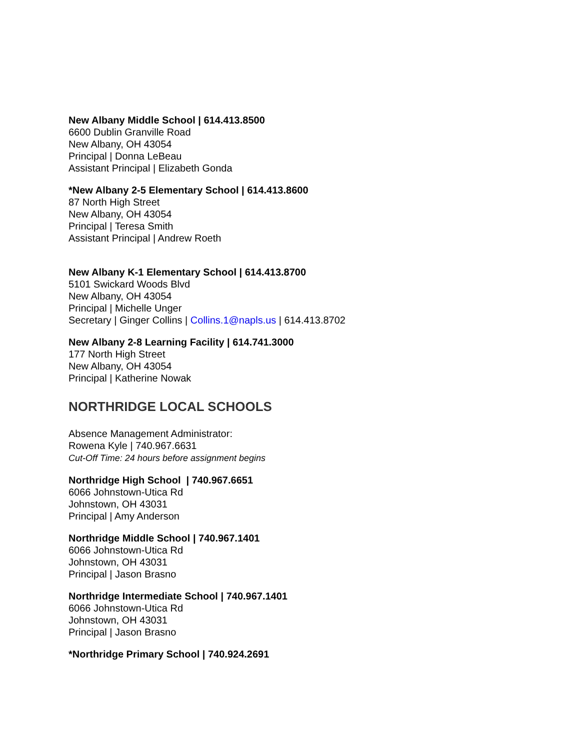New Albany Middle School | 614.413.8500
6600 Dublin Granville Road
New Albany, OH 43054
Principal | Donna LeBeau
Assistant Principal | Elizabeth Gonda
*New Albany 2-5 Elementary School | 614.413.8600
87 North High Street
New Albany, OH 43054
Principal | Teresa Smith
Assistant Principal | Andrew Roeth
New Albany K-1 Elementary School | 614.413.8700
5101 Swickard Woods Blvd
New Albany, OH 43054
Principal | Michelle Unger
Secretary | Ginger Collins | Collins.1@napls.us | 614.413.8702
New Albany 2-8 Learning Facility | 614.741.3000
177 North High Street
New Albany, OH 43054
Principal | Katherine Nowak
NORTHRIDGE LOCAL SCHOOLS
Absence Management Administrator:
Rowena Kyle | 740.967.6631
Cut-Off Time: 24 hours before assignment begins
Northridge High School | 740.967.6651
6066 Johnstown-Utica Rd
Johnstown, OH 43031
Principal | Amy Anderson
Northridge Middle School | 740.967.1401
6066 Johnstown-Utica Rd
Johnstown, OH 43031
Principal | Jason Brasno
Northridge Intermediate School | 740.967.1401
6066 Johnstown-Utica Rd
Johnstown, OH 43031
Principal | Jason Brasno
*Northridge Primary School | 740.924.2691